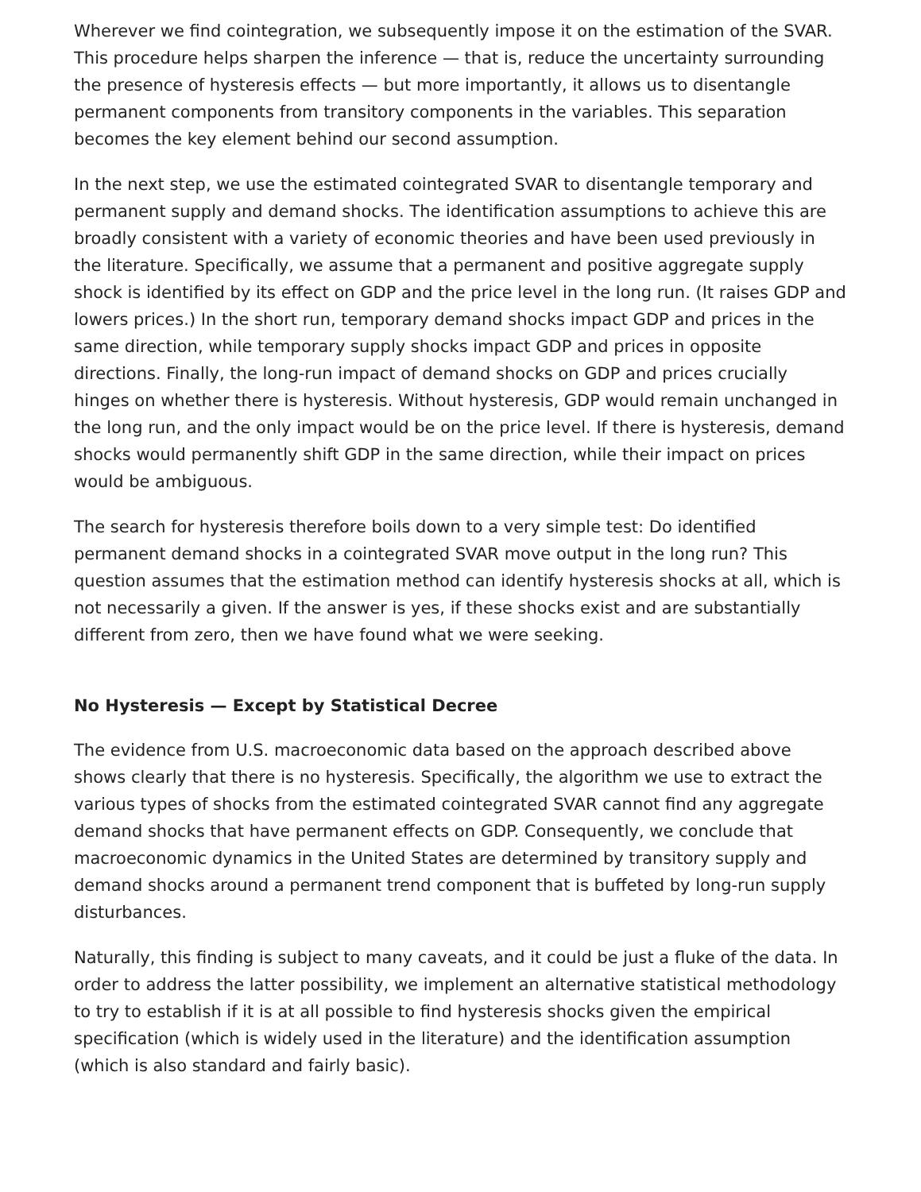Wherever we find cointegration, we subsequently impose it on the estimation of the SVAR. This procedure helps sharpen the inference — that is, reduce the uncertainty surrounding the presence of hysteresis effects — but more importantly, it allows us to disentangle permanent components from transitory components in the variables. This separation becomes the key element behind our second assumption.
In the next step, we use the estimated cointegrated SVAR to disentangle temporary and permanent supply and demand shocks. The identification assumptions to achieve this are broadly consistent with a variety of economic theories and have been used previously in the literature. Specifically, we assume that a permanent and positive aggregate supply shock is identified by its effect on GDP and the price level in the long run. (It raises GDP and lowers prices.) In the short run, temporary demand shocks impact GDP and prices in the same direction, while temporary supply shocks impact GDP and prices in opposite directions. Finally, the long-run impact of demand shocks on GDP and prices crucially hinges on whether there is hysteresis. Without hysteresis, GDP would remain unchanged in the long run, and the only impact would be on the price level. If there is hysteresis, demand shocks would permanently shift GDP in the same direction, while their impact on prices would be ambiguous.
The search for hysteresis therefore boils down to a very simple test: Do identified permanent demand shocks in a cointegrated SVAR move output in the long run? This question assumes that the estimation method can identify hysteresis shocks at all, which is not necessarily a given. If the answer is yes, if these shocks exist and are substantially different from zero, then we have found what we were seeking.
No Hysteresis — Except by Statistical Decree
The evidence from U.S. macroeconomic data based on the approach described above shows clearly that there is no hysteresis. Specifically, the algorithm we use to extract the various types of shocks from the estimated cointegrated SVAR cannot find any aggregate demand shocks that have permanent effects on GDP. Consequently, we conclude that macroeconomic dynamics in the United States are determined by transitory supply and demand shocks around a permanent trend component that is buffeted by long-run supply disturbances.
Naturally, this finding is subject to many caveats, and it could be just a fluke of the data. In order to address the latter possibility, we implement an alternative statistical methodology to try to establish if it is at all possible to find hysteresis shocks given the empirical specification (which is widely used in the literature) and the identification assumption (which is also standard and fairly basic).